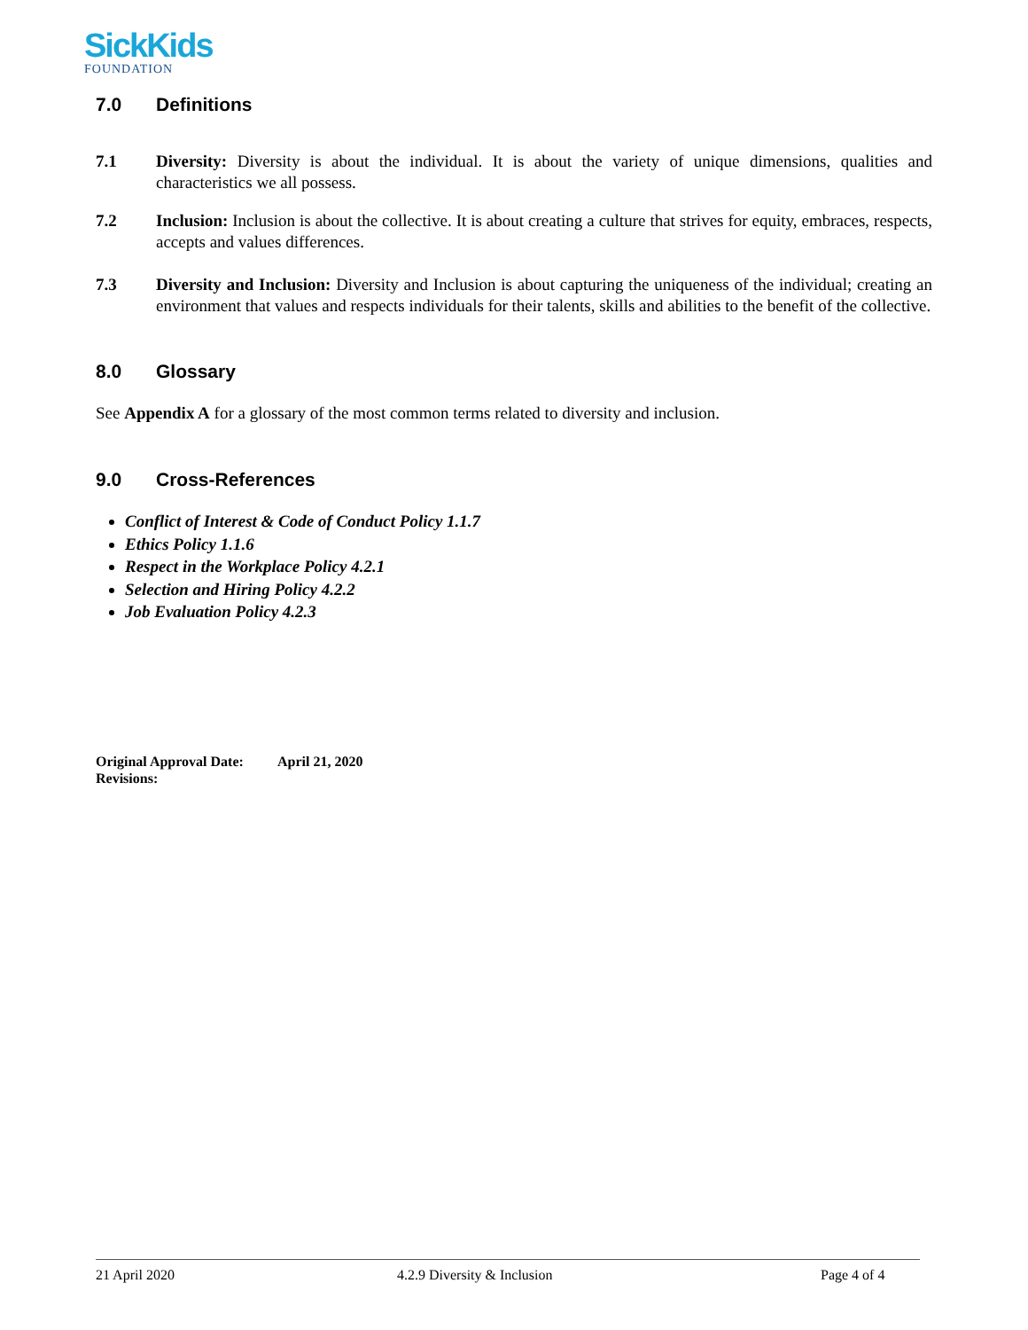SickKids
FOUNDATION
7.0 Definitions
7.1 Diversity: Diversity is about the individual. It is about the variety of unique dimensions, qualities and characteristics we all possess.
7.2 Inclusion: Inclusion is about the collective. It is about creating a culture that strives for equity, embraces, respects, accepts and values differences.
7.3 Diversity and Inclusion: Diversity and Inclusion is about capturing the uniqueness of the individual; creating an environment that values and respects individuals for their talents, skills and abilities to the benefit of the collective.
8.0 Glossary
See Appendix A for a glossary of the most common terms related to diversity and inclusion.
9.0 Cross-References
Conflict of Interest & Code of Conduct Policy 1.1.7
Ethics Policy 1.1.6
Respect in the Workplace Policy 4.2.1
Selection and Hiring Policy 4.2.2
Job Evaluation Policy 4.2.3
Original Approval Date: April 21, 2020
Revisions:
21 April 2020 4.2.9 Diversity & Inclusion Page 4 of 4